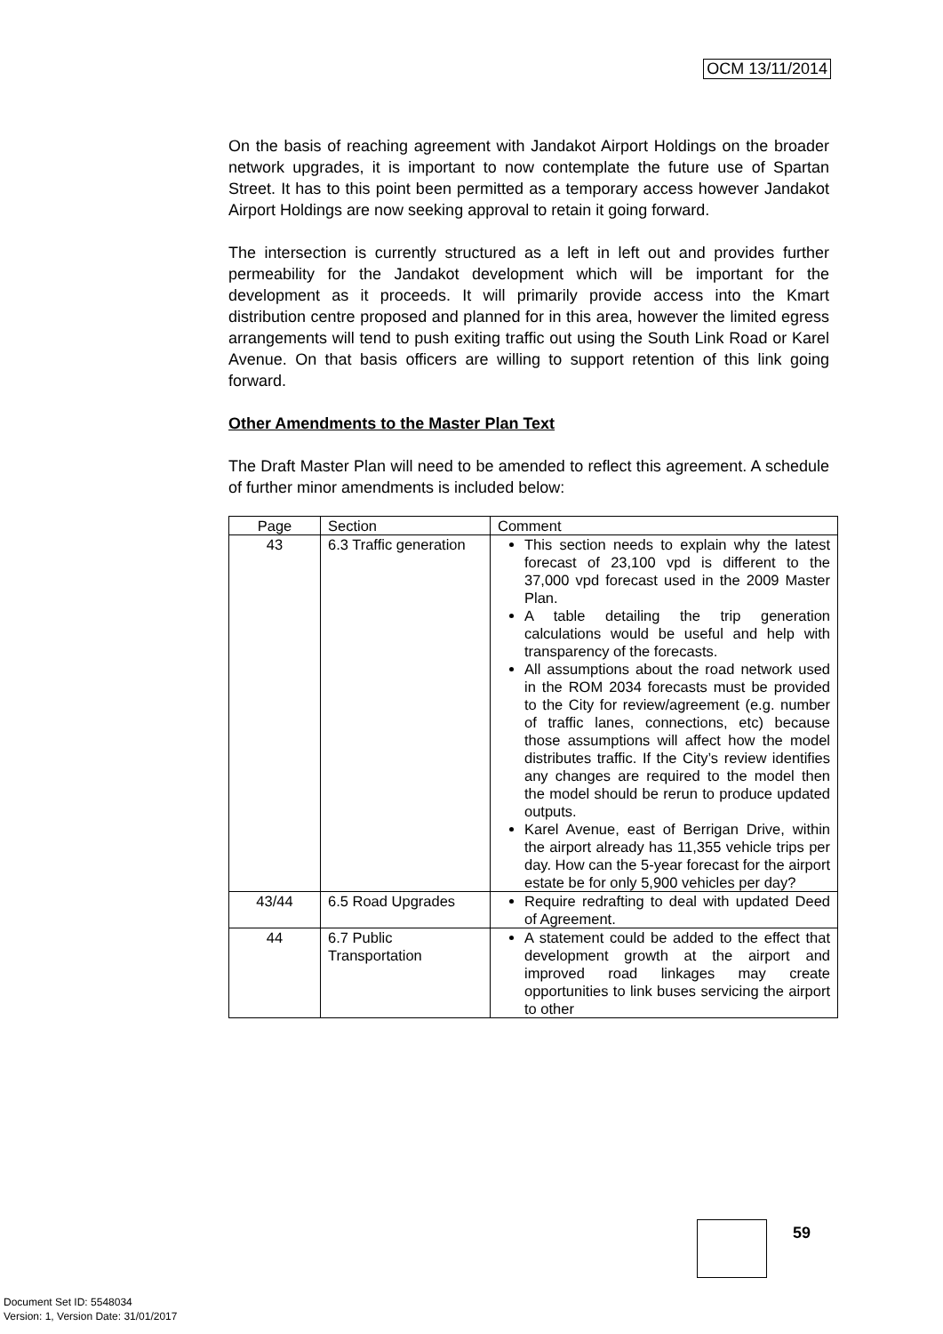OCM 13/11/2014
On the basis of reaching agreement with Jandakot Airport Holdings on the broader network upgrades, it is important to now contemplate the future use of Spartan Street. It has to this point been permitted as a temporary access however Jandakot Airport Holdings are now seeking approval to retain it going forward.
The intersection is currently structured as a left in left out and provides further permeability for the Jandakot development which will be important for the development as it proceeds. It will primarily provide access into the Kmart distribution centre proposed and planned for in this area, however the limited egress arrangements will tend to push exiting traffic out using the South Link Road or Karel Avenue. On that basis officers are willing to support retention of this link going forward.
Other Amendments to the Master Plan Text
The Draft Master Plan will need to be amended to reflect this agreement. A schedule of further minor amendments is included below:
| Page | Section | Comment |
| 43 | 6.3 Traffic generation | This section needs to explain why the latest forecast of 23,100 vpd is different to the 37,000 vpd forecast used in the 2009 Master Plan. A table detailing the trip generation calculations would be useful and help with transparency of the forecasts. All assumptions about the road network used in the ROM 2034 forecasts must be provided to the City for review/agreement (e.g. number of traffic lanes, connections, etc) because those assumptions will affect how the model distributes traffic. If the City’s review identifies any changes are required to the model then the model should be rerun to produce updated outputs. Karel Avenue, east of Berrigan Drive, within the airport already has 11,355 vehicle trips per day. How can the 5-year forecast for the airport estate be for only 5,900 vehicles per day? |
| 43/44 | 6.5 Road Upgrades | Require redrafting to deal with updated Deed of Agreement. |
| 44 | 6.7 Public Transportation | A statement could be added to the effect that development growth at the airport and improved road linkages may create opportunities to link buses servicing the airport to other |
59
Document Set ID: 5548034
Version: 1, Version Date: 31/01/2017